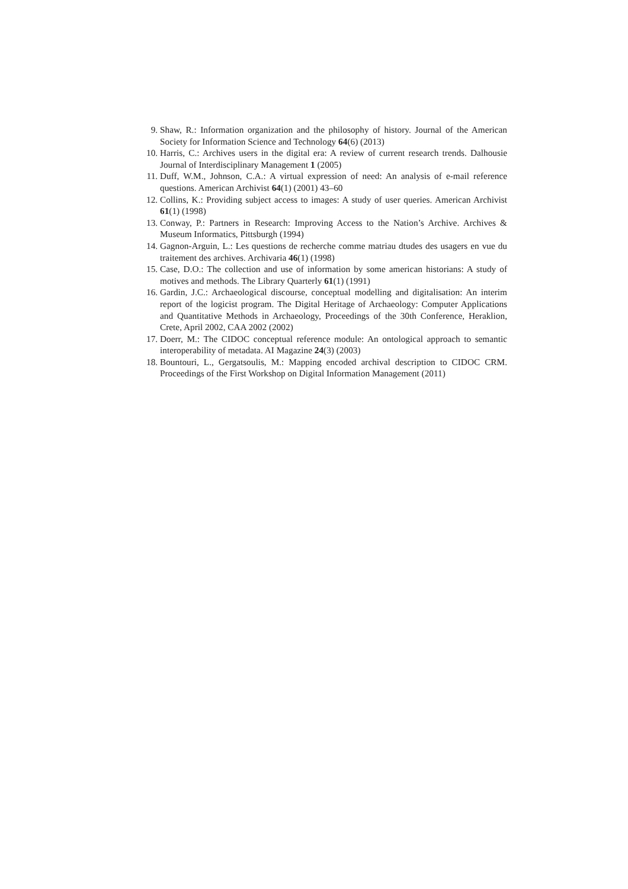9. Shaw, R.: Information organization and the philosophy of history. Journal of the American Society for Information Science and Technology 64(6) (2013)
10. Harris, C.: Archives users in the digital era: A review of current research trends. Dalhousie Journal of Interdisciplinary Management 1 (2005)
11. Duff, W.M., Johnson, C.A.: A virtual expression of need: An analysis of e-mail reference questions. American Archivist 64(1) (2001) 43–60
12. Collins, K.: Providing subject access to images: A study of user queries. American Archivist 61(1) (1998)
13. Conway, P.: Partners in Research: Improving Access to the Nation’s Archive. Archives & Museum Informatics, Pittsburgh (1994)
14. Gagnon-Arguin, L.: Les questions de recherche comme matriau dtudes des usagers en vue du traitement des archives. Archivaria 46(1) (1998)
15. Case, D.O.: The collection and use of information by some american historians: A study of motives and methods. The Library Quarterly 61(1) (1991)
16. Gardin, J.C.: Archaeological discourse, conceptual modelling and digitalisation: An interim report of the logicist program. The Digital Heritage of Archaeology: Computer Applications and Quantitative Methods in Archaeology, Proceedings of the 30th Conference, Heraklion, Crete, April 2002, CAA 2002 (2002)
17. Doerr, M.: The CIDOC conceptual reference module: An ontological approach to semantic interoperability of metadata. AI Magazine 24(3) (2003)
18. Bountouri, L., Gergatsoulis, M.: Mapping encoded archival description to CIDOC CRM. Proceedings of the First Workshop on Digital Information Management (2011)